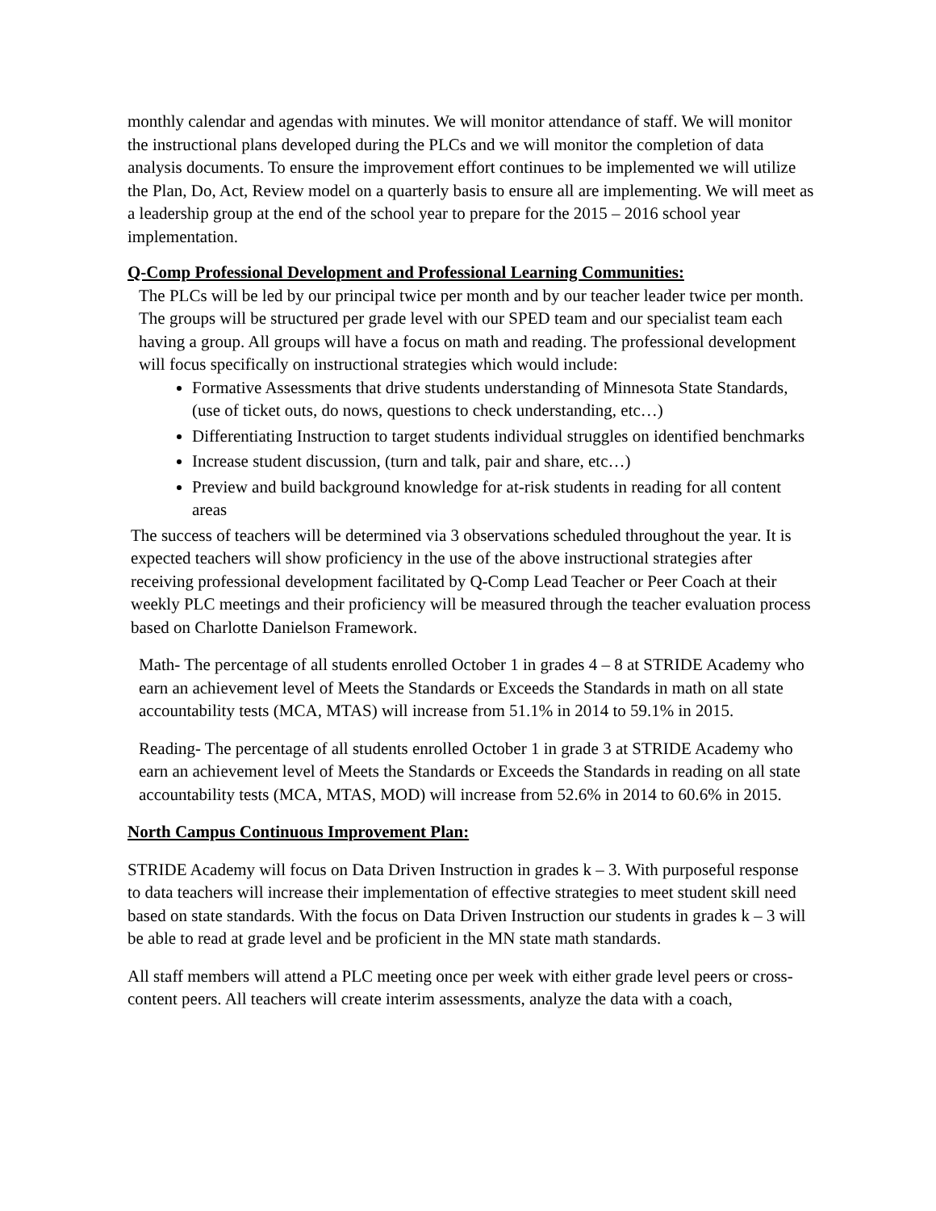monthly calendar and agendas with minutes. We will monitor attendance of staff. We will monitor the instructional plans developed during the PLCs and we will monitor the completion of data analysis documents. To ensure the improvement effort continues to be implemented we will utilize the Plan, Do, Act, Review model on a quarterly basis to ensure all are implementing. We will meet as a leadership group at the end of the school year to prepare for the 2015 – 2016 school year implementation.
Q-Comp Professional Development and Professional Learning Communities:
The PLCs will be led by our principal twice per month and by our teacher leader twice per month. The groups will be structured per grade level with our SPED team and our specialist team each having a group. All groups will have a focus on math and reading. The professional development will focus specifically on instructional strategies which would include:
Formative Assessments that drive students understanding of Minnesota State Standards, (use of ticket outs, do nows, questions to check understanding, etc…)
Differentiating Instruction to target students individual struggles on identified benchmarks
Increase student discussion, (turn and talk, pair and share, etc…)
Preview and build background knowledge for at-risk students in reading for all content areas
The success of teachers will be determined via 3 observations scheduled throughout the year. It is expected teachers will show proficiency in the use of the above instructional strategies after receiving professional development facilitated by Q-Comp Lead Teacher or Peer Coach at their weekly PLC meetings and their proficiency will be measured through the teacher evaluation process based on Charlotte Danielson Framework.
Math- The percentage of all students enrolled October 1 in grades 4 – 8 at STRIDE Academy who earn an achievement level of Meets the Standards or Exceeds the Standards in math on all state accountability tests (MCA, MTAS) will increase from 51.1% in 2014 to 59.1% in 2015.
Reading- The percentage of all students enrolled October 1 in grade 3 at STRIDE Academy who earn an achievement level of Meets the Standards or Exceeds the Standards in reading on all state accountability tests (MCA, MTAS, MOD) will increase from 52.6% in 2014 to 60.6% in 2015.
North Campus Continuous Improvement Plan:
STRIDE Academy will focus on Data Driven Instruction in grades k – 3. With purposeful response to data teachers will increase their implementation of effective strategies to meet student skill need based on state standards. With the focus on Data Driven Instruction our students in grades k – 3 will be able to read at grade level and be proficient in the MN state math standards.
All staff members will attend a PLC meeting once per week with either grade level peers or cross-content peers. All teachers will create interim assessments, analyze the data with a coach,